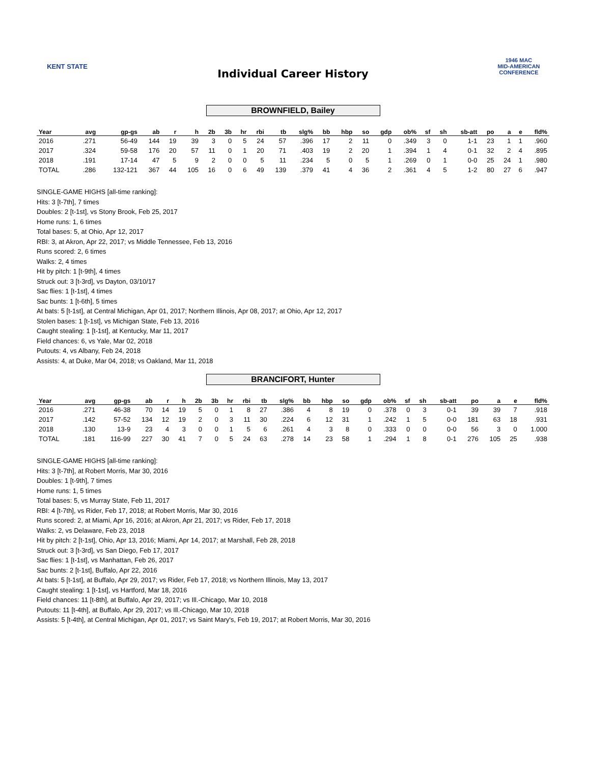KENT STATE
Individual Career History
1946 MAC
MID-AMERICAN CONFERENCE
BROWNFIELD, Bailey
| Year | avg | gp-gs | ab | r | h | 2b | 3b | hr | rbi | tb | slg% | bb | hbp | so | gdp | ob% | sf | sh | sb-att | po | a | e | fld% |
| --- | --- | --- | --- | --- | --- | --- | --- | --- | --- | --- | --- | --- | --- | --- | --- | --- | --- | --- | --- | --- | --- | --- | --- |
| 2016 | .271 | 56-49 | 144 | 19 | 39 | 3 | 0 | 5 | 24 | 57 | .396 | 17 | 2 | 11 | 0 | .349 | 3 | 0 | 1-1 | 23 | 1 | 1 | .960 |
| 2017 | .324 | 59-58 | 176 | 20 | 57 | 11 | 0 | 1 | 20 | 71 | .403 | 19 | 2 | 20 | 1 | .394 | 1 | 4 | 0-1 | 32 | 2 | 4 | .895 |
| 2018 | .191 | 17-14 | 47 | 5 | 9 | 2 | 0 | 0 | 5 | 11 | .234 | 5 | 0 | 5 | 1 | .269 | 0 | 1 | 0-0 | 25 | 24 | 1 | .980 |
| TOTAL | .286 | 132-121 | 367 | 44 | 105 | 16 | 0 | 6 | 49 | 139 | .379 | 41 | 4 | 36 | 2 | .361 | 4 | 5 | 1-2 | 80 | 27 | 6 | .947 |
SINGLE-GAME HIGHS [all-time ranking]:
Hits: 3 [t-7th], 7 times
Doubles: 2 [t-1st], vs Stony Brook, Feb 25, 2017
Home runs: 1, 6 times
Total bases: 5, at Ohio, Apr 12, 2017
RBI: 3, at Akron, Apr 22, 2017; vs Middle Tennessee, Feb 13, 2016
Runs scored: 2, 6 times
Walks: 2, 4 times
Hit by pitch: 1 [t-9th], 4 times
Struck out: 3 [t-3rd], vs Dayton, 03/10/17
Sac flies: 1 [t-1st], 4 times
Sac bunts: 1 [t-6th], 5 times
At bats: 5 [t-1st], at Central Michigan, Apr 01, 2017; Northern Illinois, Apr 08, 2017; at Ohio, Apr 12, 2017
Stolen bases: 1 [t-1st], vs Michigan State, Feb 13, 2016
Caught stealing: 1 [t-1st], at Kentucky, Mar 11, 2017
Field chances: 6, vs Yale, Mar 02, 2018
Putouts: 4, vs Albany, Feb 24, 2018
Assists: 4, at Duke, Mar 04, 2018; vs Oakland, Mar 11, 2018
BRANCIFORT, Hunter
| Year | avg | gp-gs | ab | r | h | 2b | 3b | hr | rbi | tb | slg% | bb | hbp | so | gdp | ob% | sf | sh | sb-att | po | a | e | fld% |
| --- | --- | --- | --- | --- | --- | --- | --- | --- | --- | --- | --- | --- | --- | --- | --- | --- | --- | --- | --- | --- | --- | --- | --- |
| 2016 | .271 | 46-38 | 70 | 14 | 19 | 5 | 0 | 1 | 8 | 27 | .386 | 4 | 8 | 19 | 0 | .378 | 0 | 3 | 0-1 | 39 | 39 | 7 | .918 |
| 2017 | .142 | 57-52 | 134 | 12 | 19 | 2 | 0 | 3 | 11 | 30 | .224 | 6 | 12 | 31 | 1 | .242 | 1 | 5 | 0-0 | 181 | 63 | 18 | .931 |
| 2018 | .130 | 13-9 | 23 | 4 | 3 | 0 | 0 | 1 | 5 | 6 | .261 | 4 | 3 | 8 | 0 | .333 | 0 | 0 | 0-0 | 56 | 3 | 0 | 1.000 |
| TOTAL | .181 | 116-99 | 227 | 30 | 41 | 7 | 0 | 5 | 24 | 63 | .278 | 14 | 23 | 58 | 1 | .294 | 1 | 8 | 0-1 | 276 | 105 | 25 | .938 |
SINGLE-GAME HIGHS [all-time ranking]:
Hits: 3 [t-7th], at Robert Morris, Mar 30, 2016
Doubles: 1 [t-9th], 7 times
Home runs: 1, 5 times
Total bases: 5, vs Murray State, Feb 11, 2017
RBI: 4 [t-7th], vs Rider, Feb 17, 2018; at Robert Morris, Mar 30, 2016
Runs scored: 2, at Miami, Apr 16, 2016; at Akron, Apr 21, 2017; vs Rider, Feb 17, 2018
Walks: 2, vs Delaware, Feb 23, 2018
Hit by pitch: 2 [t-1st], Ohio, Apr 13, 2016; Miami, Apr 14, 2017; at Marshall, Feb 28, 2018
Struck out: 3 [t-3rd], vs San Diego, Feb 17, 2017
Sac flies: 1 [t-1st], vs Manhattan, Feb 26, 2017
Sac bunts: 2 [t-1st], Buffalo, Apr 22, 2016
At bats: 5 [t-1st], at Buffalo, Apr 29, 2017; vs Rider, Feb 17, 2018; vs Northern Illinois, May 13, 2017
Caught stealing: 1 [t-1st], vs Hartford, Mar 18, 2016
Field chances: 11 [t-8th], at Buffalo, Apr 29, 2017; vs Ill.-Chicago, Mar 10, 2018
Putouts: 11 [t-4th], at Buffalo, Apr 29, 2017; vs Ill.-Chicago, Mar 10, 2018
Assists: 5 [t-4th], at Central Michigan, Apr 01, 2017; vs Saint Mary's, Feb 19, 2017; at Robert Morris, Mar 30, 2016